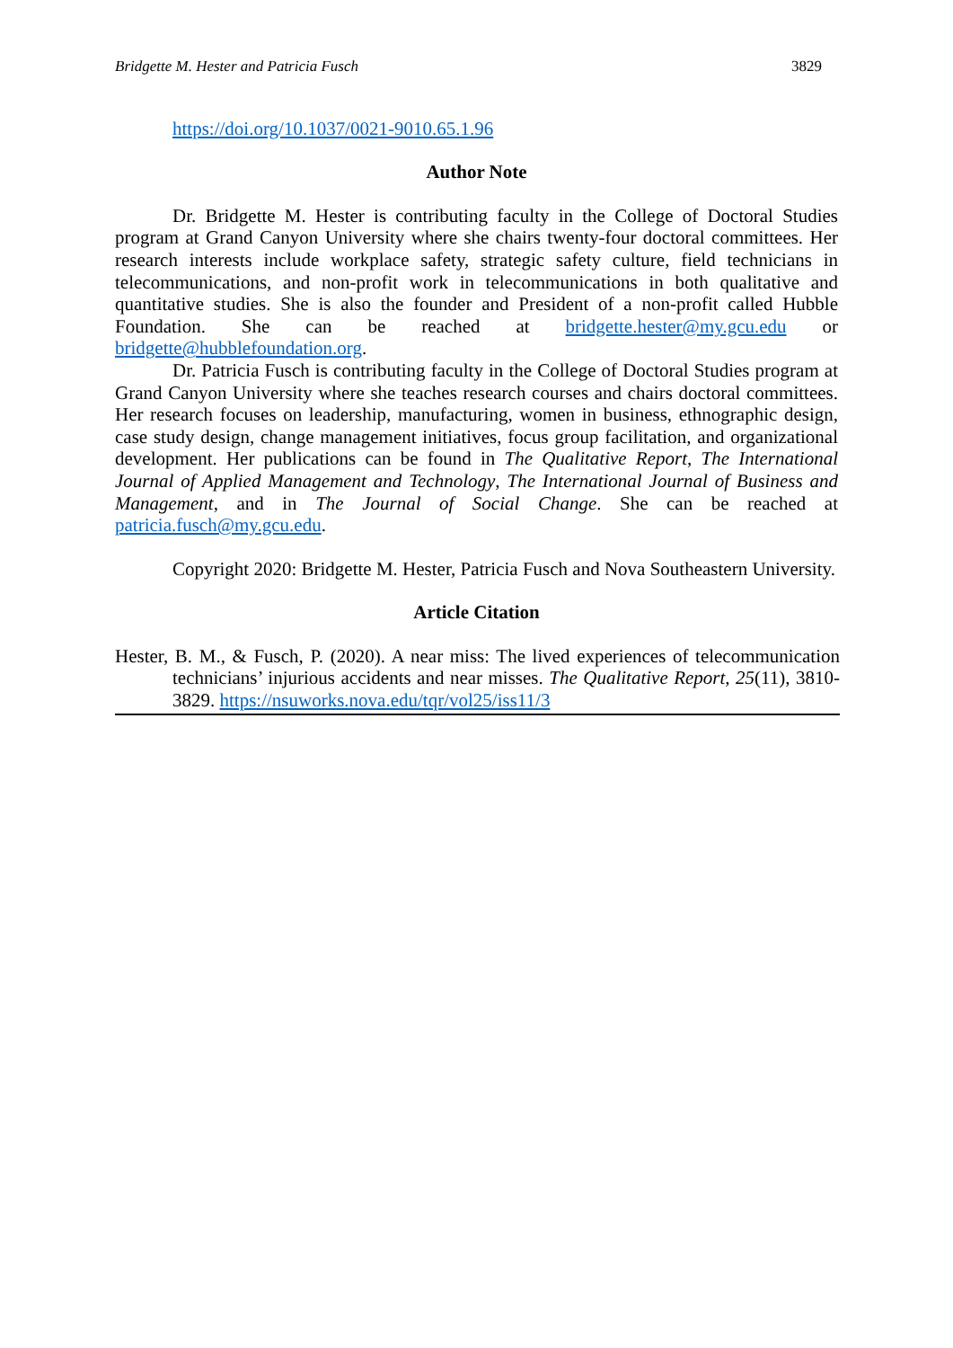Bridgette M. Hester and Patricia Fusch 3829
https://doi.org/10.1037/0021-9010.65.1.96
Author Note
Dr. Bridgette M. Hester is contributing faculty in the College of Doctoral Studies program at Grand Canyon University where she chairs twenty-four doctoral committees. Her research interests include workplace safety, strategic safety culture, field technicians in telecommunications, and non-profit work in telecommunications in both qualitative and quantitative studies. She is also the founder and President of a non-profit called Hubble Foundation. She can be reached at bridgette.hester@my.gcu.edu or bridgette@hubblefoundation.org.
Dr. Patricia Fusch is contributing faculty in the College of Doctoral Studies program at Grand Canyon University where she teaches research courses and chairs doctoral committees. Her research focuses on leadership, manufacturing, women in business, ethnographic design, case study design, change management initiatives, focus group facilitation, and organizational development. Her publications can be found in The Qualitative Report, The International Journal of Applied Management and Technology, The International Journal of Business and Management, and in The Journal of Social Change. She can be reached at patricia.fusch@my.gcu.edu.
Copyright 2020: Bridgette M. Hester, Patricia Fusch and Nova Southeastern University.
Article Citation
Hester, B. M., & Fusch, P. (2020). A near miss: The lived experiences of telecommunication technicians’ injurious accidents and near misses. The Qualitative Report, 25(11), 3810-3829. https://nsuworks.nova.edu/tqr/vol25/iss11/3